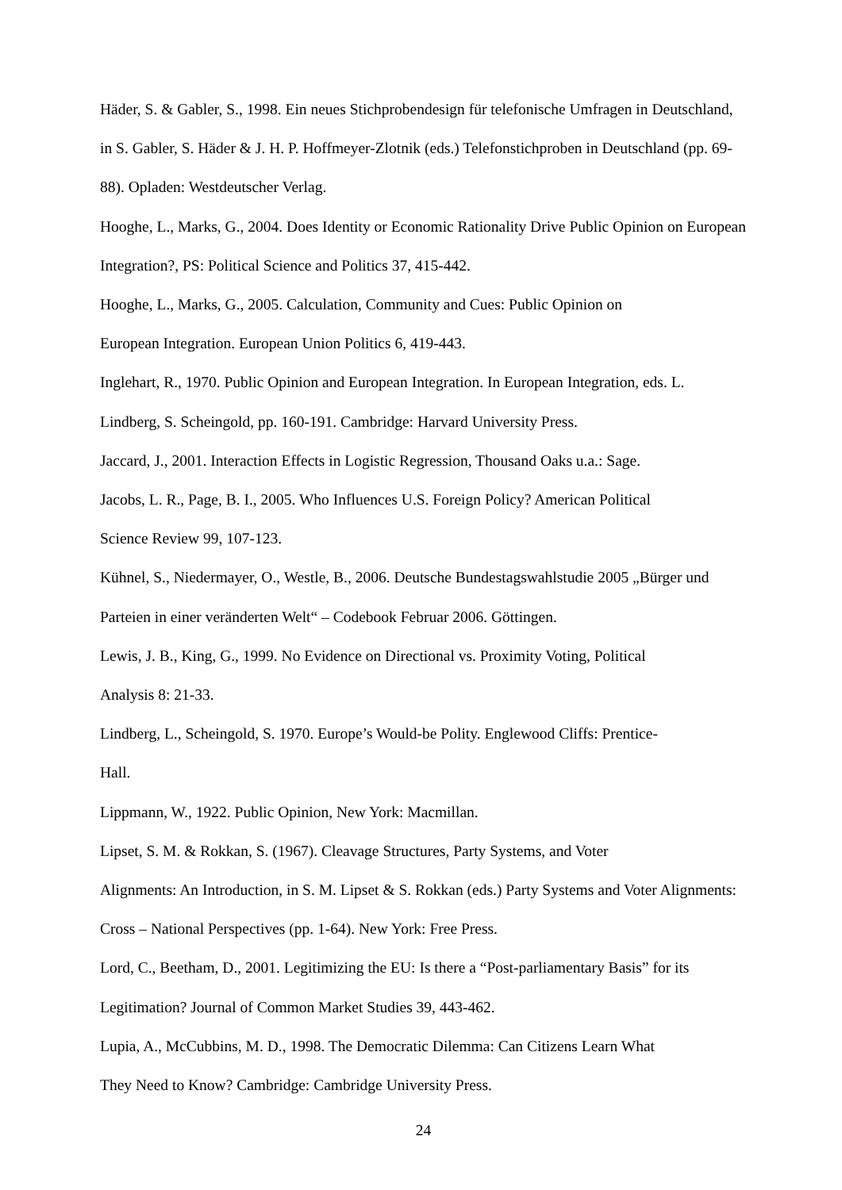Häder, S. & Gabler, S., 1998. Ein neues Stichprobendesign für telefonische Umfragen in Deutschland, in S. Gabler, S. Häder & J. H. P. Hoffmeyer-Zlotnik (eds.) Telefonstichproben in Deutschland (pp. 69-88). Opladen: Westdeutscher Verlag.
Hooghe, L., Marks, G., 2004. Does Identity or Economic Rationality Drive Public Opinion on European Integration?, PS: Political Science and Politics 37, 415-442.
Hooghe, L., Marks, G., 2005. Calculation, Community and Cues: Public Opinion on
European Integration. European Union Politics 6, 419-443.
Inglehart, R., 1970. Public Opinion and European Integration. In European Integration, eds. L. Lindberg, S. Scheingold, pp. 160-191. Cambridge: Harvard University Press.
Jaccard, J., 2001. Interaction Effects in Logistic Regression, Thousand Oaks u.a.: Sage.
Jacobs, L. R., Page, B. I., 2005. Who Influences U.S. Foreign Policy? American Political
Science Review 99, 107-123.
Kühnel, S., Niedermayer, O., Westle, B., 2006. Deutsche Bundestagswahlstudie 2005 „Bürger und Parteien in einer veränderten Welt“ – Codebook Februar 2006. Göttingen.
Lewis, J. B., King, G., 1999. No Evidence on Directional vs. Proximity Voting, Political
Analysis 8: 21-33.
Lindberg, L., Scheingold, S. 1970. Europe’s Would-be Polity. Englewood Cliffs: Prentice-
Hall.
Lippmann, W., 1922. Public Opinion, New York: Macmillan.
Lipset, S. M. & Rokkan, S. (1967). Cleavage Structures, Party Systems, and Voter
Alignments: An Introduction, in S. M. Lipset & S. Rokkan (eds.) Party Systems and Voter Alignments: Cross – National Perspectives (pp. 1-64). New York: Free Press.
Lord, C., Beetham, D., 2001. Legitimizing the EU: Is there a “Post-parliamentary Basis” for its Legitimation? Journal of Common Market Studies 39, 443-462.
Lupia, A., McCubbins, M. D., 1998. The Democratic Dilemma: Can Citizens Learn What
They Need to Know? Cambridge: Cambridge University Press.
24